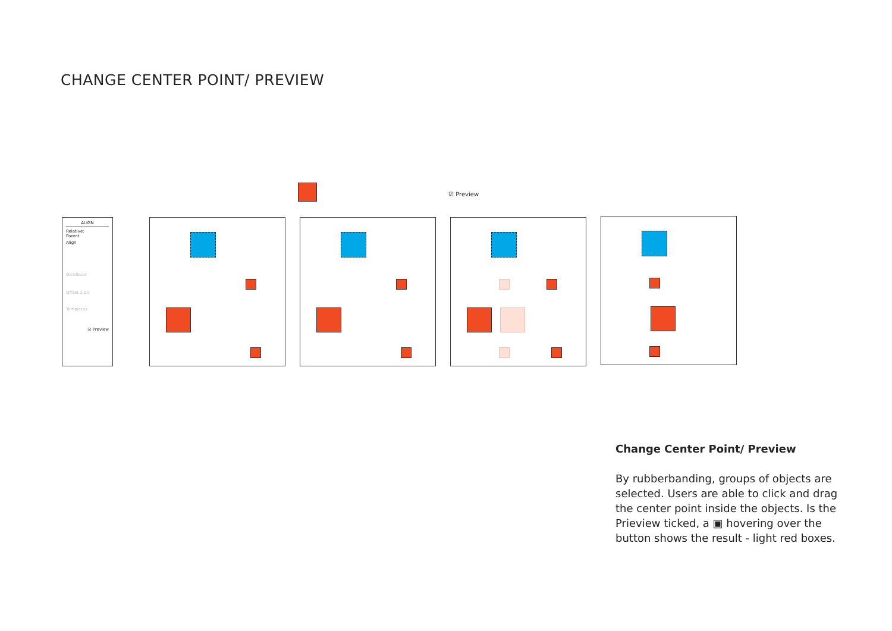CHANGE CENTER POINT/ PREVIEW
☑ Preview
ALIGN
Relative:
Parent
Align
Distribute
Offset 2 px
Templates
☑ Preview
Change Center Point/ Preview
By rubberbanding, groups of objects are selected. Users are able to click and drag the center point inside the objects. Is the Prieview ticked, a ▣ hovering over the button shows the result - light red boxes.